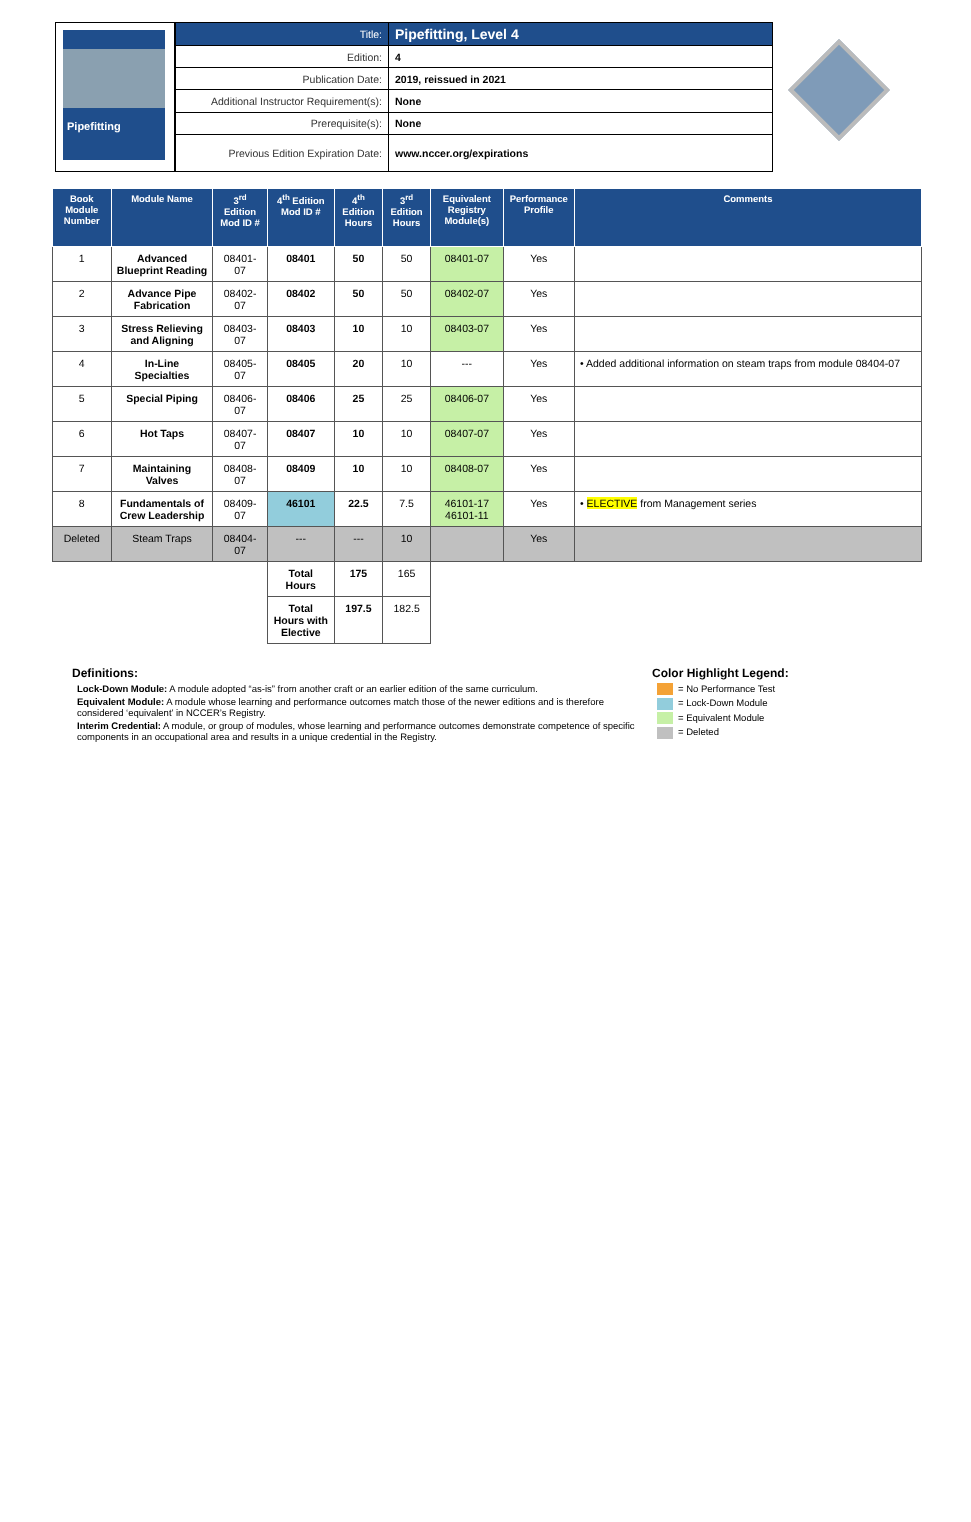Pipefitting
| Title: | Pipefitting, Level 4 |
| Edition: | 4 |
| Publication Date: | 2019, reissued in 2021 |
| Additional Instructor Requirement(s): | None |
| Prerequisite(s): | None |
| Previous Edition Expiration Date: | www.nccer.org/expirations |
| Book Module Number | Module Name | 3<sup>rd</sup> Edition Mod ID # | 4<sup>th</sup> Edition Mod ID # | 4<sup>th</sup> Edition Hours | 3<sup>rd</sup> Edition Hours | Equivalent Registry Module(s) | Performance Profile | Comments |
| --- | --- | --- | --- | --- | --- | --- | --- | --- |
| 1 | Advanced Blueprint Reading | 08401-07 | 08401 | 50 | 50 | 08401-07 | Yes | |
| 2 | Advance Pipe Fabrication | 08402-07 | 08402 | 50 | 50 | 08402-07 | Yes | |
| 3 | Stress Relieving and Aligning | 08403-07 | 08403 | 10 | 10 | 08403-07 | Yes | |
| 4 | In-Line Specialties | 08405-07 | 08405 | 20 | 10 | --- | Yes | • Added additional information on steam traps from module 08404-07 |
| 5 | Special Piping | 08406-07 | 08406 | 25 | 25 | 08406-07 | Yes | |
| 6 | Hot Taps | 08407-07 | 08407 | 10 | 10 | 08407-07 | Yes | |
| 7 | Maintaining Valves | 08408-07 | 08409 | 10 | 10 | 08408-07 | Yes | |
| 8 | Fundamentals of Crew Leadership | 08409-07 | 46101 | 22.5 | 7.5 | 46101-17 46101-11 | Yes | • ELECTIVE from Management series |
| Deleted | Steam Traps | 08404-07 | --- | --- | 10 | | Yes | |
| | | | Total Hours | 175 | 165 | | | |
| | | | Total Hours with Elective | 197.5 | 182.5 | | | |
Definitions:
Lock-Down Module: A module adopted “as-is” from another craft or an earlier edition of the same curriculum.
Equivalent Module: A module whose learning and performance outcomes match those of the newer editions and is therefore considered ‘equivalent’ in NCCER’s Registry.
Interim Credential: A module, or group of modules, whose learning and performance outcomes demonstrate competence of specific components in an occupational area and results in a unique credential in the Registry.
Color Highlight Legend:
= No Performance Test
= Lock-Down Module
= Equivalent Module
= Deleted